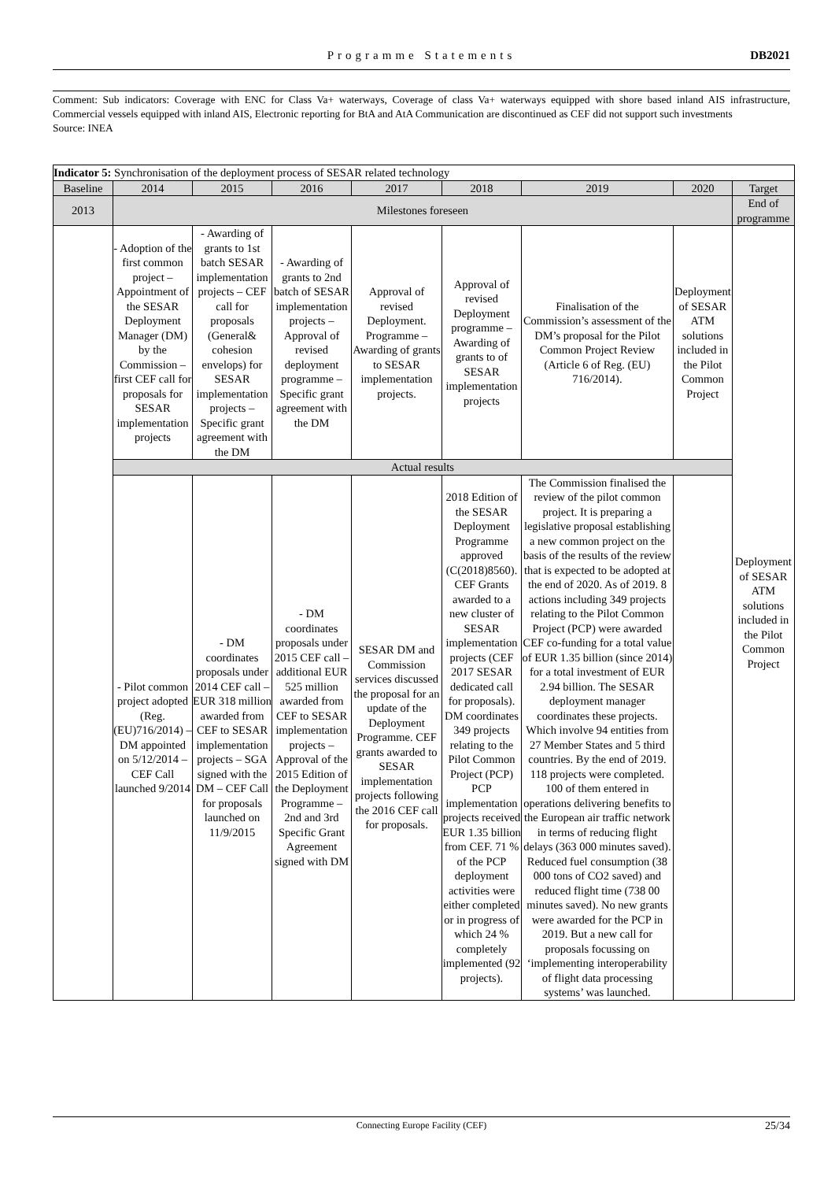Programme Statements
DB2021
Comment: Sub indicators: Coverage with ENC for Class Va+ waterways, Coverage of class Va+ waterways equipped with shore based inland AIS infrastructure, Commercial vessels equipped with inland AIS, Electronic reporting for BtA and AtA Communication are discontinued as CEF did not support such investments
Source: INEA
| Indicator 5: Synchronisation of the deployment process of SESAR related technology | | | | | | | | |
| Baseline | 2014 | 2015 | 2016 | 2017 | 2018 | 2019 | 2020 | Target |
| 2013 | Milestones foreseen | | | | | | | End of programme |
| | - Adoption of the first common project – Appointment of the SESAR Deployment Manager (DM) by the Commission – first CEF call for proposals for SESAR implementation projects | - Awarding of grants to 1st batch SESAR implementation projects – CEF call for proposals (General& cohesion envelops) for SESAR implementation projects – Specific grant agreement with the DM | - Awarding of grants to 2nd batch of SESAR implementation projects – Approval of revised deployment programme – Specific grant agreement with the DM | Approval of revised Deployment. Programme – Awarding of grants to SESAR implementation projects. | Approval of revised Deployment programme – Awarding of grants to of SESAR implementation projects | Finalisation of the Commission’s assessment of the DM’s proposal for the Pilot Common Project Review (Article 6 of Reg. (EU) 716/2014). | Deployment of SESAR ATM solutions included in the Pilot Common Project | Deployment of SESAR ATM solutions included in the Pilot Common Project |
| | Actual results | | | | | | | |
| | - Pilot common project adopted (Reg. (EU)716/2014) – DM appointed on 5/12/2014 – CEF Call launched 9/2014 | - DM coordinates proposals under 2014 CEF call – EUR 318 million awarded from CEF to SESAR implementation projects – SGA signed with the DM – CEF Call for proposals launched on 11/9/2015 | - DM coordinates proposals under 2015 CEF call – additional EUR 525 million awarded from CEF to SESAR implementation projects – Approval of the 2015 Edition of the Deployment Programme – 2nd and 3rd Specific Grant Agreement signed with DM | SESAR DM and Commission services discussed the proposal for an update of the Deployment Programme. CEF grants awarded to SESAR implementation projects following the 2016 CEF call for proposals. | 2018 Edition of the SESAR Deployment Programme approved (C(2018)8560). CEF Grants awarded to a new cluster of SESAR implementation projects (CEF 2017 SESAR dedicated call for proposals). DM coordinates 349 projects relating to the Pilot Common Project (PCP) PCP implementation projects received EUR 1.35 billion from CEF. 71 % of the PCP deployment activities were either completed or in progress of which 24 % completely implemented (92 projects). | The Commission finalised the review of the pilot common project. It is preparing a legislative proposal establishing a new common project on the basis of the results of the review that is expected to be adopted at the end of 2020. As of 2019. 8 actions including 349 projects relating to the Pilot Common Project (PCP) were awarded CEF co-funding for a total value of EUR 1.35 billion (since 2014) for a total investment of EUR 2.94 billion. The SESAR deployment manager coordinates these projects. Which involve 94 entities from 27 Member States and 5 third countries. By the end of 2019. 118 projects were completed. 100 of them entered in operations delivering benefits to the European air traffic network in terms of reducing flight delays (363 000 minutes saved). Reduced fuel consumption (38 000 tons of CO2 saved) and reduced flight time (738 00 minutes saved). No new grants were awarded for the PCP in 2019. But a new call for proposals focussing on ‘implementing interoperability of flight data processing systems’ was launched. | | |
Connecting Europe Facility (CEF) 25/34